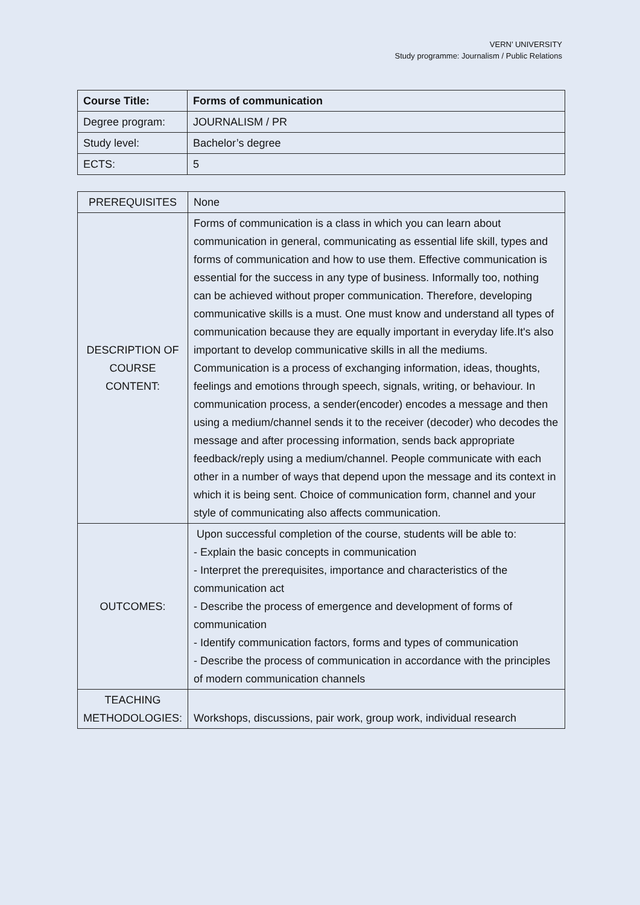VERN’ UNIVERSITY
Study programme: Journalism / Public Relations
| Course Title: | Forms of communication |
| Degree program: | JOURNALISM / PR |
| Study level: | Bachelor’s degree |
| ECTS: | 5 |
| PREREQUISITES | None |
| DESCRIPTION OF COURSE CONTENT: | Forms of communication is a class in which you can learn about communication in general, communicating as essential life skill, types and forms of communication and how to use them. Effective communication is essential for the success in any type of business. Informally too, nothing can be achieved without proper communication. Therefore, developing communicative skills is a must. One must know and understand all types of communication because they are equally important in everyday life.It's also important to develop communicative skills in all the mediums. Communication is a process of exchanging information, ideas, thoughts, feelings and emotions through speech, signals, writing, or behaviour. In communication process, a sender(encoder) encodes a message and then using a medium/channel sends it to the receiver (decoder) who decodes the message and after processing information, sends back appropriate feedback/reply using a medium/channel. People communicate with each other in a number of ways that depend upon the message and its context in which it is being sent. Choice of communication form, channel and your style of communicating also affects communication. |
| OUTCOMES: | Upon successful completion of the course, students will be able to: - Explain the basic concepts in communication - Interpret the prerequisites, importance and characteristics of the communication act - Describe the process of emergence and development of forms of communication - Identify communication factors, forms and types of communication - Describe the process of communication in accordance with the principles of modern communication channels |
| TEACHING METHODOLOGIES: | Workshops, discussions, pair work, group work, individual research |